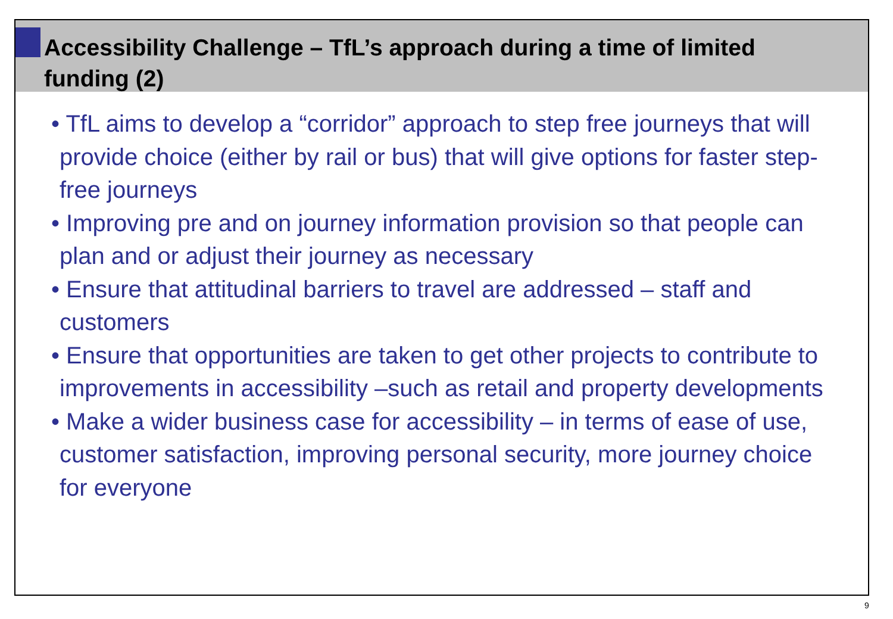Accessibility Challenge – TfL’s approach during a time of limited funding (2)
• TfL aims to develop a “corridor” approach to step free journeys that will provide choice (either by rail or bus) that will give options for faster step-free journeys
• Improving pre and on journey information provision so that people can plan and or adjust their journey as necessary
• Ensure that attitudinal barriers to travel are addressed – staff and customers
• Ensure that opportunities are taken to get other projects to contribute to improvements in accessibility –such as retail and property developments
• Make a wider business case for accessibility – in terms of ease of use, customer satisfaction, improving personal security, more journey choice for everyone
9